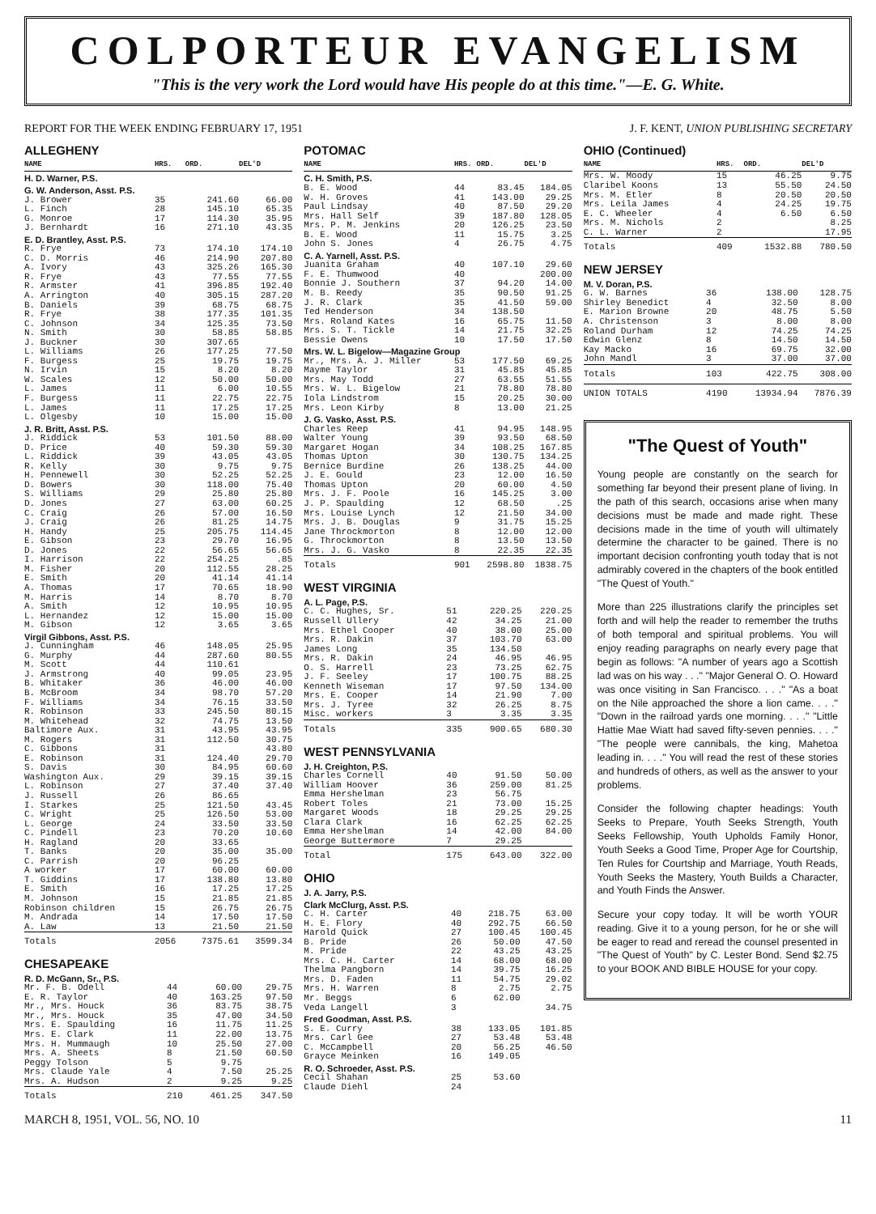COLPORTEUR EVANGELISM
"This is the very work the Lord would have His people do at this time."—E. G. White.
REPORT FOR THE WEEK ENDING FEBRUARY 17, 1951 J. F. KENT, UNION PUBLISHING SECRETARY
ALLEGHENY
| NAME | HRS. | ORD. | DEL'D |
| --- | --- | --- | --- |
| H. D. Warner, P.S. | | | |
| G. W. Anderson, Asst. P.S. | | | |
| J. Brower | 35 | 241.60 | 66.00 |
| L. Finch | 28 | 145.10 | 65.35 |
| G. Monroe | 17 | 114.30 | 35.95 |
| J. Bernhardt | 16 | 271.10 | 43.35 |
| E. D. Brantley, Asst. P.S. | | | |
| R. Frye | 73 | 174.10 | 174.10 |
| C. D. Morris | 46 | 214.90 | 207.80 |
| A. Ivory | 43 | 325.26 | 165.30 |
| R. Frye | 43 | 77.55 | 77.55 |
| R. Armster | 41 | 396.85 | 192.40 |
| A. Arrington | 40 | 305.15 | 287.20 |
| B. Daniels | 39 | 68.75 | 68.75 |
| R. Frye | 38 | 177.35 | 101.35 |
| C. Johnson | 34 | 125.35 | 73.50 |
| N. Smith | 30 | 58.85 | 58.85 |
| J. Buckner | 30 | 307.65 | |
| L. Williams | 26 | 177.25 | 77.50 |
| F. Burgess | 25 | 19.75 | 19.75 |
| N. Irvin | 15 | 8.20 | 8.20 |
| W. Scales | 12 | 50.00 | 50.00 |
| L. James | 11 | 6.00 | 10.55 |
| F. Burgess | 11 | 22.75 | 22.75 |
| L. James | 11 | 17.25 | 17.25 |
| L. Olgesby | 10 | 15.00 | 15.00 |
| J. R. Britt, Asst. P.S. | | | |
| J. Riddick | 53 | 101.50 | 88.00 |
| D. Price | 40 | 59.30 | 59.30 |
| L. Riddick | 39 | 43.05 | 43.05 |
| R. Kelly | 30 | 9.75 | 9.75 |
| H. Pennewell | 30 | 52.25 | 52.25 |
| D. Bowers | 30 | 118.00 | 75.40 |
| S. Williams | 29 | 25.80 | 25.80 |
| D. Jones | 27 | 63.00 | 60.25 |
| C. Craig | 26 | 57.00 | 16.50 |
| J. Craig | 26 | 81.25 | 14.75 |
| H. Handy | 25 | 205.75 | 114.45 |
| E. Gibson | 23 | 29.70 | 16.95 |
| D. Jones | 22 | 56.65 | 56.65 |
| I. Harrison | 22 | 254.25 | .85 |
| M. Fisher | 20 | 112.55 | 28.25 |
| E. Smith | 20 | 41.14 | 41.14 |
| A. Thomas | 17 | 70.65 | 18.90 |
| M. Harris | 14 | 8.70 | 8.70 |
| A. Smith | 12 | 10.95 | 10.95 |
| L. Hernandez | 12 | 15.00 | 15.00 |
| M. Gibson | 12 | 3.65 | 3.65 |
| Virgil Gibbons, Asst. P.S. | | | |
| J. Cunningham | 46 | 148.05 | 25.95 |
| G. Murphy | 44 | 287.60 | 80.55 |
| M. Scott | 44 | 110.61 | |
| J. Armstrong | 40 | 99.05 | 23.95 |
| B. Whitaker | 36 | 46.00 | 46.00 |
| B. McBroom | 34 | 98.70 | 57.20 |
| F. Williams | 34 | 76.15 | 33.50 |
| R. Robinson | 33 | 245.50 | 80.15 |
| M. Whitehead | 32 | 74.75 | 13.50 |
| Baltimore Aux. | 31 | 43.95 | 43.95 |
| M. Rogers | 31 | 112.50 | 30.75 |
| C. Gibbons | 31 | | 43.80 |
| E. Robinson | 31 | 124.40 | 29.70 |
| S. Davis | 30 | 84.95 | 60.60 |
| Washington Aux. | 29 | 39.15 | 39.15 |
| L. Robinson | 27 | 37.40 | 37.40 |
| J. Russell | 26 | 86.65 | |
| I. Starkes | 25 | 121.50 | 43.45 |
| C. Wright | 25 | 126.50 | 53.00 |
| L. George | 24 | 33.50 | 33.50 |
| C. Pindell | 23 | 70.20 | 10.60 |
| H. Ragland | 20 | 33.65 | |
| T. Banks | 20 | 35.00 | 35.00 |
| C. Parrish | 20 | 96.25 | |
| A worker | 17 | 60.00 | 60.00 |
| T. Giddins | 17 | 138.80 | 13.80 |
| E. Smith | 16 | 17.25 | 17.25 |
| M. Johnson | 15 | 21.85 | 21.85 |
| Robinson children | 15 | 26.75 | 26.75 |
| M. Andrada | 14 | 17.50 | 17.50 |
| A. Law | 13 | 21.50 | 21.50 |
| Totals | 2056 | 7375.61 | 3599.34 |
CHESAPEAKE
| R. D. McGann, Sr., P.S. | | | |
| Mr. F. B. Odell | 44 | 60.00 | 29.75 |
| E. R. Taylor | 40 | 163.25 | 97.50 |
| Mr., Mrs. Houck | 36 | 83.75 | 38.75 |
| Mr., Mrs. Houck | 35 | 47.00 | 34.50 |
| Mrs. E. Spaulding | 16 | 11.75 | 11.25 |
| Mrs. E. Clark | 11 | 22.00 | 13.75 |
| Mrs. H. Mummaugh | 10 | 25.50 | 27.00 |
| Mrs. A. Sheets | 8 | 21.50 | 60.50 |
| Peggy Tolson | 5 | 9.75 | |
| Mrs. Claude Yale | 4 | 7.50 | 25.25 |
| Mrs. A. Hudson | 2 | 9.25 | 9.25 |
| Totals | 210 | 461.25 | 347.50 |
POTOMAC
| NAME | HRS. | ORD. | DEL'D |
| --- | --- | --- | --- |
| C. H. Smith, P.S. | | | |
| B. E. Wood | 44 | 83.45 | 184.05 |
| W. H. Groves | 41 | 143.00 | 29.25 |
| Paul Lindsay | 40 | 87.50 | 29.20 |
| Mrs. Hall Self | 39 | 187.80 | 128.05 |
| Mrs. P. M. Jenkins | 20 | 126.25 | 23.50 |
| B. E. Wood | 11 | 15.75 | 3.25 |
| John S. Jones | 4 | 26.75 | 4.75 |
| C. A. Yarnell, Asst. P.S. | | | |
| Juanita Graham | 40 | 107.10 | 29.60 |
| F. E. Thumwood | 40 | | 200.00 |
| Bonnie J. Southern | 37 | 94.20 | 14.00 |
| M. B. Reedy | 35 | 90.50 | 91.25 |
| J. R. Clark | 35 | 41.50 | 59.00 |
| Ted Henderson | 34 | 138.50 | |
| Mrs. Roland Kates | 16 | 65.75 | 11.50 |
| Mrs. S. T. Tickle | 14 | 21.75 | 32.25 |
| Bessie Owens | 10 | 17.50 | 17.50 |
| Mrs. W. L. Bigelow—Magazine Group | | | |
| Mr., Mrs. A. J. Miller | 53 | 177.50 | 69.25 |
| Mayme Taylor | 31 | 45.85 | 45.85 |
| Mrs. May Todd | 27 | 63.55 | 51.55 |
| Mrs. W. L. Bigelow | 21 | 78.80 | 78.80 |
| Iola Lindstrom | 15 | 20.25 | 30.00 |
| Mrs. Leon Kirby | 8 | 13.00 | 21.25 |
| J. G. Vasko, Asst. P.S. | | | |
| Charles Reep | 41 | 94.95 | 148.95 |
| Walter Young | 39 | 93.50 | 68.50 |
| Margaret Hogan | 34 | 108.25 | 167.85 |
| Thomas Upton | 30 | 130.75 | 134.25 |
| Bernice Burdine | 26 | 138.25 | 44.00 |
| J. E. Gould | 23 | 12.00 | 16.50 |
| Thomas Upton | 20 | 60.00 | 4.50 |
| Mrs. J. F. Poole | 16 | 145.25 | 3.00 |
| J. P. Spaulding | 12 | 68.50 | .25 |
| Mrs. Louise Lynch | 12 | 21.50 | 34.00 |
| Mrs. J. B. Douglas | 9 | 31.75 | 15.25 |
| Jane Throckmorton | 8 | 12.00 | 12.00 |
| G. Throckmorton | 8 | 13.50 | 13.50 |
| Mrs. J. G. Vasko | 8 | 22.35 | 22.35 |
| Totals | 901 | 2598.80 | 1838.75 |
WEST VIRGINIA
| A. L. Page, P.S. | | | |
| C. C. Hughes, Sr. | 51 | 220.25 | 220.25 |
| Russell Ullery | 42 | 34.25 | 21.00 |
| Mrs. Ethel Cooper | 40 | 38.00 | 25.00 |
| Mrs. R. Dakin | 37 | 103.70 | 63.00 |
| James Long | 35 | 134.50 | |
| Mrs. R. Dakin | 24 | 46.95 | 46.95 |
| O. S. Harrell | 23 | 73.25 | 62.75 |
| J. F. Seeley | 17 | 100.75 | 88.25 |
| Kenneth Wiseman | 17 | 97.50 | 134.00 |
| Mrs. E. Cooper | 14 | 21.90 | 7.00 |
| Mrs. J. Tyree | 32 | 26.25 | 8.75 |
| Misc. workers | 3 | 3.35 | 3.35 |
| Totals | 335 | 900.65 | 680.30 |
WEST PENNSYLVANIA
| J. H. Creighton, P.S. | | | |
| Charles Cornell | 40 | 91.50 | 50.00 |
| William Hoover | 36 | 259.00 | 81.25 |
| Emma Hershelman | 23 | 56.75 | |
| Robert Toles | 21 | 73.00 | 15.25 |
| Margaret Woods | 18 | 29.25 | 29.25 |
| Clara Clark | 16 | 62.25 | 62.25 |
| Emma Hershelman | 14 | 42.00 | 84.00 |
| George Buttermore | 7 | 29.25 | |
| Total | 175 | 643.00 | 322.00 |
OHIO
| J. A. Jarry, P.S. | | | |
| Clark McClurg, Asst. P.S. | | | |
| C. H. Carter | 40 | 218.75 | 63.00 |
| H. E. Flory | 40 | 292.75 | 66.50 |
| Harold Quick | 27 | 100.45 | 100.45 |
| B. Pride | 26 | 50.00 | 47.50 |
| M. Pride | 22 | 43.25 | 43.25 |
| Mrs. C. H. Carter | 14 | 68.00 | 68.00 |
| Thelma Pangborn | 14 | 39.75 | 16.25 |
| Mrs. D. Faden | 11 | 54.75 | 29.02 |
| Mrs. H. Warren | 8 | 2.75 | 2.75 |
| Mr. Beggs | 6 | 62.00 | |
| Veda Langell | 3 | | 34.75 |
| Fred Goodman, Asst. P.S. | | | |
| S. E. Curry | 38 | 133.05 | 101.85 |
| Mrs. Carl Gee | 27 | 53.48 | 53.48 |
| C. McCampbell | 20 | 56.25 | 46.50 |
| Grayce Meinken | 16 | 149.05 | |
| R. O. Schroeder, Asst. P.S. | | | |
| Cecil Shahan | 25 | 53.60 | |
| Claude Diehl | 24 | | |
OHIO (Continued)
| NAME | HRS. | ORD. | DEL'D |
| --- | --- | --- | --- |
| Mrs. W. Moody | 15 | 46.25 | 9.75 |
| Claribel Koons | 13 | 55.50 | 24.50 |
| Mrs. M. Etler | 8 | 20.50 | 20.50 |
| Mrs. Leila James | 4 | 24.25 | 19.75 |
| E. C. Wheeler | 4 | 6.50 | 6.50 |
| Mrs. M. Nichols | 2 | | 8.25 |
| C. L. Warner | 2 | | 17.95 |
| Totals | 409 | 1532.88 | 780.50 |
NEW JERSEY
| M. V. Doran, P.S. | | | |
| G. W. Barnes | 36 | 138.00 | 128.75 |
| Shirley Benedict | 4 | 32.50 | 8.00 |
| E. Marion Browne | 20 | 48.75 | 5.50 |
| A. Christenson | 3 | 8.00 | 8.00 |
| Roland Durham | 12 | 74.25 | 74.25 |
| Edwin Glenz | 8 | 14.50 | 14.50 |
| Kay Macko | 16 | 69.75 | 32.00 |
| John Mandl | 3 | 37.00 | 37.00 |
| Totals | 103 | 422.75 | 308.00 |
| UNION TOTALS | 4190 | 13934.94 | 7876.39 |
"The Quest of Youth"
Young people are constantly on the search for something far beyond their present plane of living. In the path of this search, occasions arise when many decisions must be made and made right. These decisions made in the time of youth will ultimately determine the character to be gained. There is no important decision confronting youth today that is not admirably covered in the chapters of the book entitled "The Quest of Youth."
More than 225 illustrations clarify the principles set forth and will help the reader to remember the truths of both temporal and spiritual problems. You will enjoy reading paragraphs on nearly every page that begin as follows: "A number of years ago a Scottish lad was on his way . . ." "Major General O. O. Howard was once visiting in San Francisco. . . ." "As a boat on the Nile approached the shore a lion came. . . ." "Down in the railroad yards one morning. . . ." "Little Hattie Mae Wiatt had saved fifty-seven pennies. . . ." "The people were cannibals, the king, Mahetoa leading in. . . ." You will read the rest of these stories and hundreds of others, as well as the answer to your problems.
Consider the following chapter headings: Youth Seeks to Prepare, Youth Seeks Strength, Youth Seeks Fellowship, Youth Upholds Family Honor, Youth Seeks a Good Time, Proper Age for Courtship, Ten Rules for Courtship and Marriage, Youth Reads, Youth Seeks the Mastery, Youth Builds a Character, and Youth Finds the Answer.
Secure your copy today. It will be worth YOUR reading. Give it to a young person, for he or she will be eager to read and reread the counsel presented in "The Quest of Youth" by C. Lester Bond. Send $2.75 to your BOOK AND BIBLE HOUSE for your copy.
MARCH 8, 1951, VOL. 56, NO. 10 11